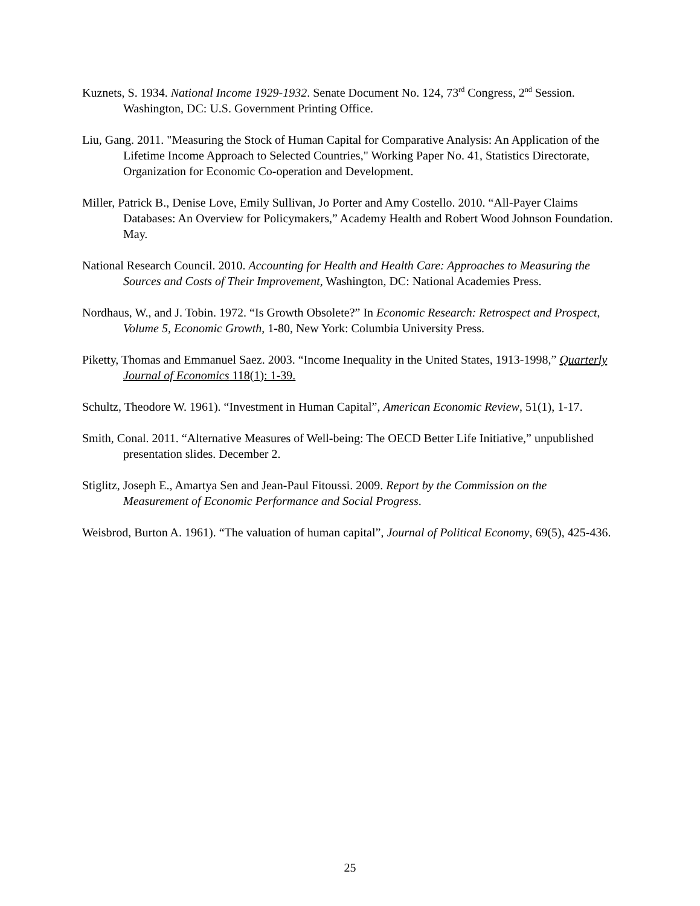Kuznets, S. 1934. National Income 1929-1932. Senate Document No. 124, 73<sup>rd</sup> Congress, 2<sup>nd</sup> Session. Washington, DC: U.S. Government Printing Office.
Liu, Gang. 2011. "Measuring the Stock of Human Capital for Comparative Analysis: An Application of the Lifetime Income Approach to Selected Countries," Working Paper No. 41, Statistics Directorate, Organization for Economic Co-operation and Development.
Miller, Patrick B., Denise Love, Emily Sullivan, Jo Porter and Amy Costello. 2010. “All-Payer Claims Databases: An Overview for Policymakers,” Academy Health and Robert Wood Johnson Foundation. May.
National Research Council. 2010. Accounting for Health and Health Care: Approaches to Measuring the Sources and Costs of Their Improvement, Washington, DC: National Academies Press.
Nordhaus, W., and J. Tobin. 1972. “Is Growth Obsolete?” In Economic Research: Retrospect and Prospect, Volume 5, Economic Growth, 1-80, New York: Columbia University Press.
Piketty, Thomas and Emmanuel Saez. 2003. “Income Inequality in the United States, 1913-1998,” Quarterly Journal of Economics 118(1): 1-39.
Schultz, Theodore W. 1961). “Investment in Human Capital”, American Economic Review, 51(1), 1-17.
Smith, Conal. 2011. “Alternative Measures of Well-being: The OECD Better Life Initiative,” unpublished presentation slides. December 2.
Stiglitz, Joseph E., Amartya Sen and Jean-Paul Fitoussi. 2009. Report by the Commission on the Measurement of Economic Performance and Social Progress.
Weisbrod, Burton A. 1961). “The valuation of human capital”, Journal of Political Economy, 69(5), 425-436.
25